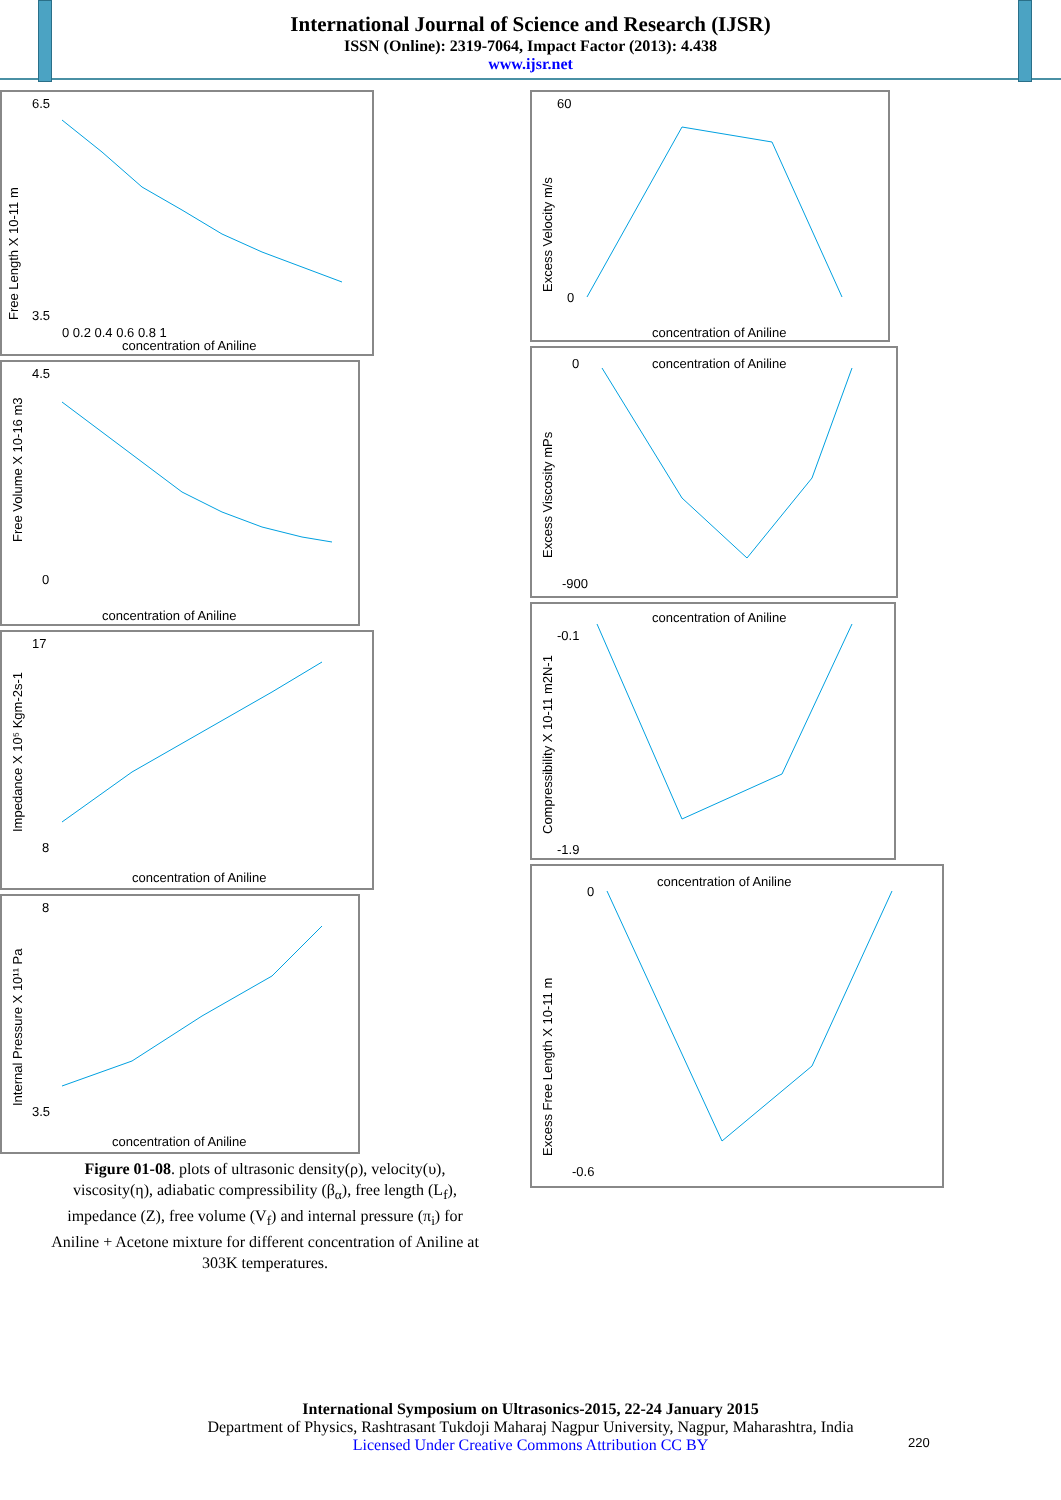International Journal of Science and Research (IJSR)
ISSN (Online): 2319-7064, Impact Factor (2013): 4.438
www.ijsr.net
Free Length X 10-11 m
6.5
3.5
concentration of Aniline
0 0.2 0.4 0.6 0.8 1
Free Volume X 10-16 m3
4.5
0
concentration of Aniline
Impedance X 10⁵ Kgm-2s-1
17
8
concentration of Aniline
Internal Pressure X 10¹¹ Pa
8
3.5
concentration of Aniline
Figure 01-08. plots of ultrasonic density(ρ), velocity(υ), viscosity(η), adiabatic compressibility (β<sub>α</sub>), free length (L<sub>f</sub>), impedance (Z), free volume (V<sub>f</sub>) and internal pressure (π<sub>i</sub>) for Aniline + Acetone mixture for different concentration of Aniline at 303K temperatures.
Excess Velocity m/s
60
0
concentration of Aniline
concentration of Aniline
Excess Viscosity mPs
0
-900
concentration of Aniline
Compressibility X 10-11 m2N-1
-0.1
-1.9
concentration of Aniline
Excess Free Length X 10-11 m
0
-0.6
International Symposium on Ultrasonics-2015, 22-24 January 2015
Department of Physics, Rashtrasant Tukdoji Maharaj Nagpur University, Nagpur, Maharashtra, India
Licensed Under Creative Commons Attribution CC BY
220